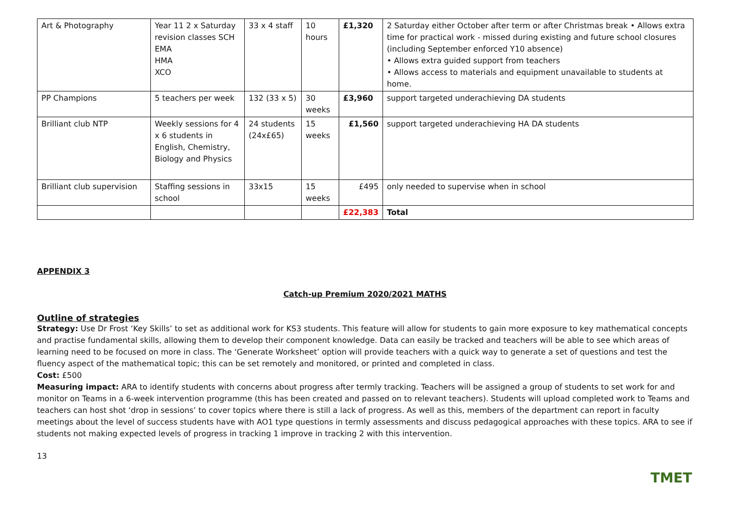| Art & Photography | Year 11 2 x Saturday revision classes SCH EMA HMA XCO | 33 x 4 staff | 10 hours | £1,320 | 2 Saturday either October after term or after Christmas break • Allows extra time for practical work - missed during existing and future school closures (including September enforced Y10 absence) • Allows extra guided support from teachers • Allows access to materials and equipment unavailable to students at home. |
| PP Champions | 5 teachers per week | 132 (33 x 5) | 30 weeks | £3,960 | support targeted underachieving DA students |
| Brilliant club NTP | Weekly sessions for 4 x 6 students in English, Chemistry, Biology and Physics | 24 students (24x£65) | 15 weeks | £1,560 | support targeted underachieving HA DA students |
| Brilliant club supervision | Staffing sessions in school | 33x15 | 15 weeks | £495 | only needed to supervise when in school |
| | | | | £22,383 | Total |
APPENDIX 3
Catch-up Premium 2020/2021 MATHS
Outline of strategies
Strategy: Use Dr Frost ‘Key Skills’ to set as additional work for KS3 students. This feature will allow for students to gain more exposure to key mathematical concepts and practise fundamental skills, allowing them to develop their component knowledge. Data can easily be tracked and teachers will be able to see which areas of learning need to be focused on more in class. The ‘Generate Worksheet’ option will provide teachers with a quick way to generate a set of questions and test the fluency aspect of the mathematical topic; this can be set remotely and monitored, or printed and completed in class.
Cost: £500
Measuring impact: ARA to identify students with concerns about progress after termly tracking. Teachers will be assigned a group of students to set work for and monitor on Teams in a 6-week intervention programme (this has been created and passed on to relevant teachers). Students will upload completed work to Teams and teachers can host shot ‘drop in sessions’ to cover topics where there is still a lack of progress. As well as this, members of the department can report in faculty meetings about the level of success students have with AO1 type questions in termly assessments and discuss pedagogical approaches with these topics. ARA to see if students not making expected levels of progress in tracking 1 improve in tracking 2 with this intervention.
13 TMET